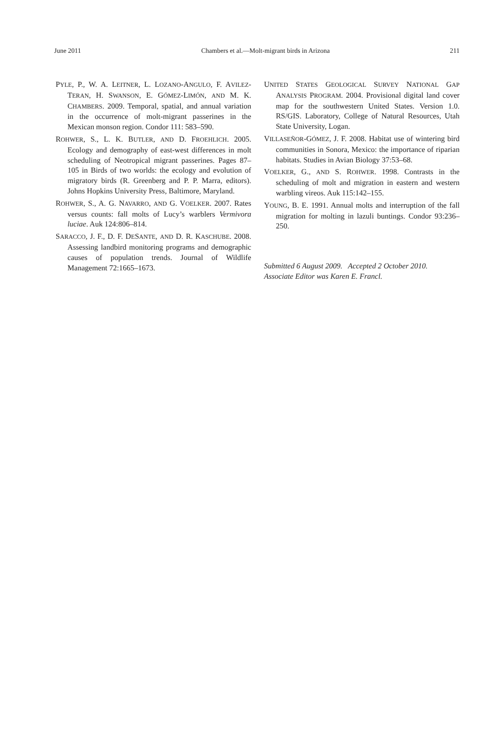June 2011 Chambers et al.—Molt-migrant birds in Arizona 211
PYLE, P., W. A. LEITNER, L. LOZANO-ANGULO, F. AVILEZ-TERAN, H. SWANSON, E. GÓMEZ-LIMÓN, AND M. K. CHAMBERS. 2009. Temporal, spatial, and annual variation in the occurrence of molt-migrant passerines in the Mexican monson region. Condor 111: 583–590.
ROHWER, S., L. K. BUTLER, AND D. FROEHLICH. 2005. Ecology and demography of east-west differences in molt scheduling of Neotropical migrant passerines. Pages 87–105 in Birds of two worlds: the ecology and evolution of migratory birds (R. Greenberg and P. P. Marra, editors). Johns Hopkins University Press, Baltimore, Maryland.
ROHWER, S., A. G. NAVARRO, AND G. VOELKER. 2007. Rates versus counts: fall molts of Lucy’s warblers Vermivora luciae. Auk 124:806–814.
SARACCO, J. F., D. F. DESANTE, AND D. R. KASCHUBE. 2008. Assessing landbird monitoring programs and demographic causes of population trends. Journal of Wildlife Management 72:1665–1673.
UNITED STATES GEOLOGICAL SURVEY NATIONAL GAP ANALYSIS PROGRAM. 2004. Provisional digital land cover map for the southwestern United States. Version 1.0. RS/GIS. Laboratory, College of Natural Resources, Utah State University, Logan.
VILLASEÑOR-GÓMEZ, J. F. 2008. Habitat use of wintering bird communities in Sonora, Mexico: the importance of riparian habitats. Studies in Avian Biology 37:53–68.
VOELKER, G., AND S. ROHWER. 1998. Contrasts in the scheduling of molt and migration in eastern and western warbling vireos. Auk 115:142–155.
YOUNG, B. E. 1991. Annual molts and interruption of the fall migration for molting in lazuli buntings. Condor 93:236–250.
Submitted 6 August 2009. Accepted 2 October 2010.
Associate Editor was Karen E. Francl.